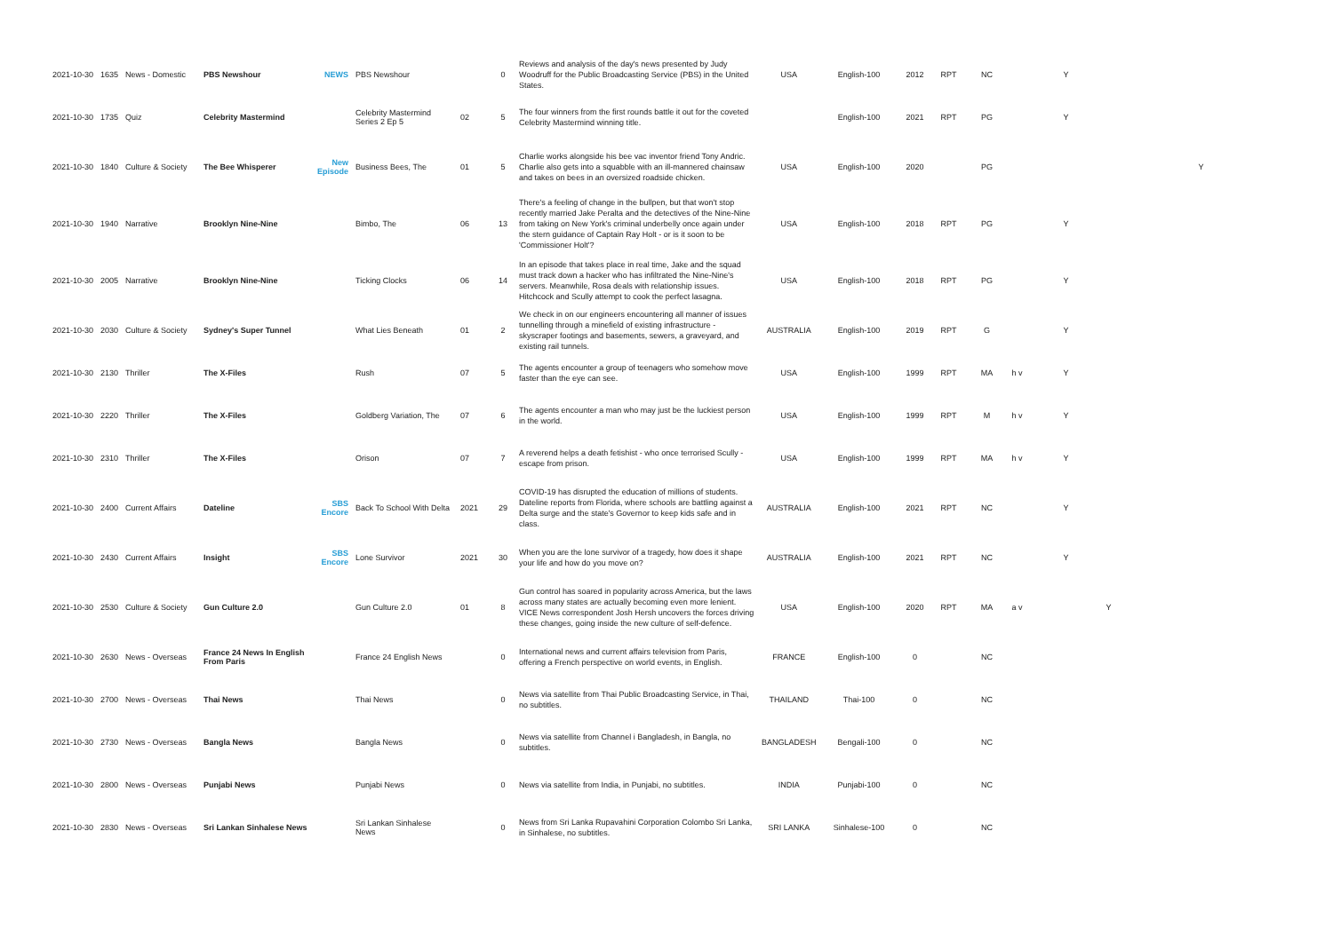| 2021-10-30 | 1635 | News - Domestic | PBS Newshour | NEWS | PBS Newshour | | 0 | Reviews and analysis of the day's news presented by Judy Woodruff for the Public Broadcasting Service (PBS) in the United States. | USA | English-100 | 2012 | RPT | NC | | Y | | |
| 2021-10-30 | 1735 | Quiz | Celebrity Mastermind | | Celebrity Mastermind Series 2 Ep 5 | 02 | 5 | The four winners from the first rounds battle it out for the coveted Celebrity Mastermind winning title. | | English-100 | 2021 | RPT | PG | | Y | | |
| 2021-10-30 | 1840 | Culture & Society | The Bee Whisperer | New Episode | Business Bees, The | 01 | 5 | Charlie works alongside his bee vac inventor friend Tony Andric. Charlie also gets into a squabble with an ill-mannered chainsaw and takes on bees in an oversized roadside chicken. | USA | English-100 | 2020 | | PG | | | | Y |
| 2021-10-30 | 1940 | Narrative | Brooklyn Nine-Nine | | Bimbo, The | 06 | 13 | There's a feeling of change in the bullpen, but that won't stop recently married Jake Peralta and the detectives of the Nine-Nine from taking on New York's criminal underbelly once again under the stern guidance of Captain Ray Holt - or is it soon to be 'Commissioner Holt'? | USA | English-100 | 2018 | RPT | PG | | Y | | |
| 2021-10-30 | 2005 | Narrative | Brooklyn Nine-Nine | | Ticking Clocks | 06 | 14 | In an episode that takes place in real time, Jake and the squad must track down a hacker who has infiltrated the Nine-Nine's servers. Meanwhile, Rosa deals with relationship issues. Hitchcock and Scully attempt to cook the perfect lasagna. | USA | English-100 | 2018 | RPT | PG | | Y | | |
| 2021-10-30 | 2030 | Culture & Society | Sydney's Super Tunnel | | What Lies Beneath | 01 | 2 | We check in on our engineers encountering all manner of issues tunnelling through a minefield of existing infrastructure - skyscraper footings and basements, sewers, a graveyard, and existing rail tunnels. | AUSTRALIA | English-100 | 2019 | RPT | G | | Y | | |
| 2021-10-30 | 2130 | Thriller | The X-Files | | Rush | 07 | 5 | The agents encounter a group of teenagers who somehow move faster than the eye can see. | USA | English-100 | 1999 | RPT | MA | h v | Y | | |
| 2021-10-30 | 2220 | Thriller | The X-Files | | Goldberg Variation, The | 07 | 6 | The agents encounter a man who may just be the luckiest person in the world. | USA | English-100 | 1999 | RPT | M | h v | Y | | |
| 2021-10-30 | 2310 | Thriller | The X-Files | | Orison | 07 | 7 | A reverend helps a death fetishist - who once terrorised Scully - escape from prison. | USA | English-100 | 1999 | RPT | MA | h v | Y | | |
| 2021-10-30 | 2400 | Current Affairs | Dateline | SBS Encore | Back To School With Delta | 2021 | 29 | COVID-19 has disrupted the education of millions of students. Dateline reports from Florida, where schools are battling against a Delta surge and the state's Governor to keep kids safe and in class. | AUSTRALIA | English-100 | 2021 | RPT | NC | | Y | | |
| 2021-10-30 | 2430 | Current Affairs | Insight | SBS Encore | Lone Survivor | 2021 | 30 | When you are the lone survivor of a tragedy, how does it shape your life and how do you move on? | AUSTRALIA | English-100 | 2021 | RPT | NC | | Y | | |
| 2021-10-30 | 2530 | Culture & Society | Gun Culture 2.0 | | Gun Culture 2.0 | 01 | 8 | Gun control has soared in popularity across America, but the laws across many states are actually becoming even more lenient. VICE News correspondent Josh Hersh uncovers the forces driving these changes, going inside the new culture of self-defence. | USA | English-100 | 2020 | RPT | MA | a v | | Y | |
| 2021-10-30 | 2630 | News - Overseas | France 24 News In English From Paris | | France 24 English News | | 0 | International news and current affairs television from Paris, offering a French perspective on world events, in English. | FRANCE | English-100 | 0 | | NC | | | | |
| 2021-10-30 | 2700 | News - Overseas | Thai News | | Thai News | | 0 | News via satellite from Thai Public Broadcasting Service, in Thai, no subtitles. | THAILAND | Thai-100 | 0 | | NC | | | | |
| 2021-10-30 | 2730 | News - Overseas | Bangla News | | Bangla News | | 0 | News via satellite from Channel i Bangladesh, in Bangla, no subtitles. | BANGLADESH | Bengali-100 | 0 | | NC | | | | |
| 2021-10-30 | 2800 | News - Overseas | Punjabi News | | Punjabi News | | 0 | News via satellite from India, in Punjabi, no subtitles. | INDIA | Punjabi-100 | 0 | | NC | | | | |
| 2021-10-30 | 2830 | News - Overseas | Sri Lankan Sinhalese News | | Sri Lankan Sinhalese News | | 0 | News from Sri Lanka Rupavahini Corporation Colombo Sri Lanka, in Sinhalese, no subtitles. | SRI LANKA | Sinhalese-100 | 0 | | NC | | | | |